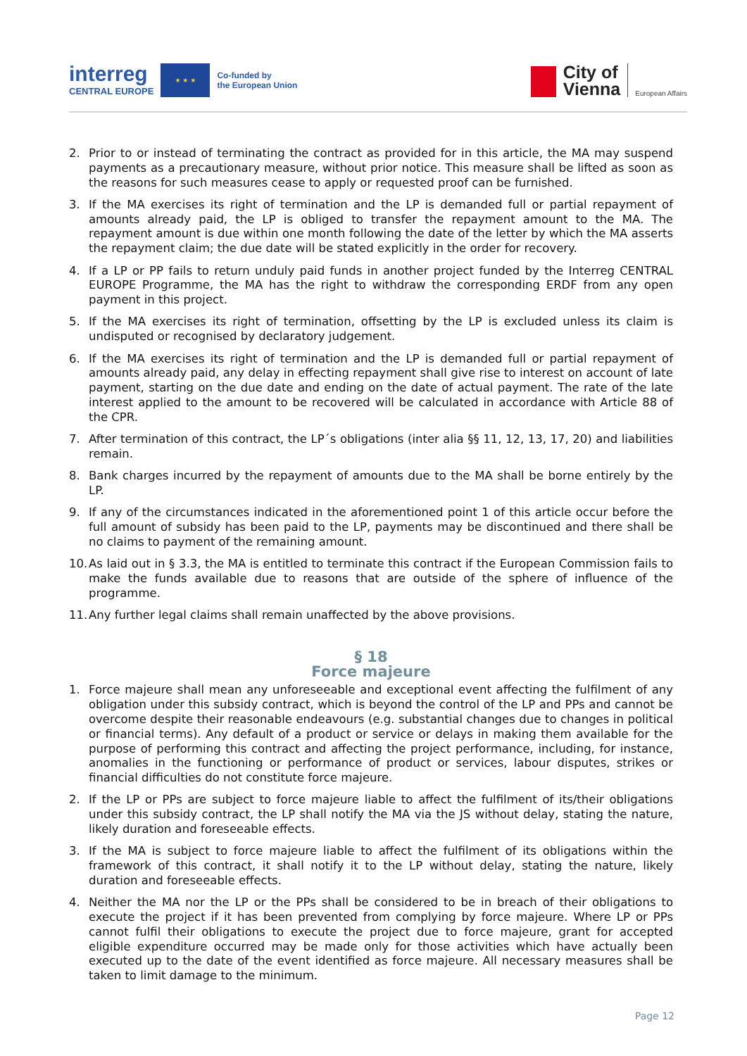interreg
CENTRAL EUROPE
★ ★ ★
Co-funded by
the European Union
City of
Vienna
European Affairs
2. Prior to or instead of terminating the contract as provided for in this article, the MA may suspend payments as a precautionary measure, without prior notice. This measure shall be lifted as soon as the reasons for such measures cease to apply or requested proof can be furnished.
3. If the MA exercises its right of termination and the LP is demanded full or partial repayment of amounts already paid, the LP is obliged to transfer the repayment amount to the MA. The repayment amount is due within one month following the date of the letter by which the MA asserts the repayment claim; the due date will be stated explicitly in the order for recovery.
4. If a LP or PP fails to return unduly paid funds in another project funded by the Interreg CENTRAL EUROPE Programme, the MA has the right to withdraw the corresponding ERDF from any open payment in this project.
5. If the MA exercises its right of termination, offsetting by the LP is excluded unless its claim is undisputed or recognised by declaratory judgement.
6. If the MA exercises its right of termination and the LP is demanded full or partial repayment of amounts already paid, any delay in effecting repayment shall give rise to interest on account of late payment, starting on the due date and ending on the date of actual payment. The rate of the late interest applied to the amount to be recovered will be calculated in accordance with Article 88 of the CPR.
7. After termination of this contract, the LP´s obligations (inter alia §§ 11, 12, 13, 17, 20) and liabilities remain.
8. Bank charges incurred by the repayment of amounts due to the MA shall be borne entirely by the LP.
9. If any of the circumstances indicated in the aforementioned point 1 of this article occur before the full amount of subsidy has been paid to the LP, payments may be discontinued and there shall be no claims to payment of the remaining amount.
10. As laid out in § 3.3, the MA is entitled to terminate this contract if the European Commission fails to make the funds available due to reasons that are outside of the sphere of influence of the programme.
11. Any further legal claims shall remain unaffected by the above provisions.
§ 18
Force majeure
1. Force majeure shall mean any unforeseeable and exceptional event affecting the fulfilment of any obligation under this subsidy contract, which is beyond the control of the LP and PPs and cannot be overcome despite their reasonable endeavours (e.g. substantial changes due to changes in political or financial terms). Any default of a product or service or delays in making them available for the purpose of performing this contract and affecting the project performance, including, for instance, anomalies in the functioning or performance of product or services, labour disputes, strikes or financial difficulties do not constitute force majeure.
2. If the LP or PPs are subject to force majeure liable to affect the fulfilment of its/their obligations under this subsidy contract, the LP shall notify the MA via the JS without delay, stating the nature, likely duration and foreseeable effects.
3. If the MA is subject to force majeure liable to affect the fulfilment of its obligations within the framework of this contract, it shall notify it to the LP without delay, stating the nature, likely duration and foreseeable effects.
4. Neither the MA nor the LP or the PPs shall be considered to be in breach of their obligations to execute the project if it has been prevented from complying by force majeure. Where LP or PPs cannot fulfil their obligations to execute the project due to force majeure, grant for accepted eligible expenditure occurred may be made only for those activities which have actually been executed up to the date of the event identified as force majeure. All necessary measures shall be taken to limit damage to the minimum.
Page 12